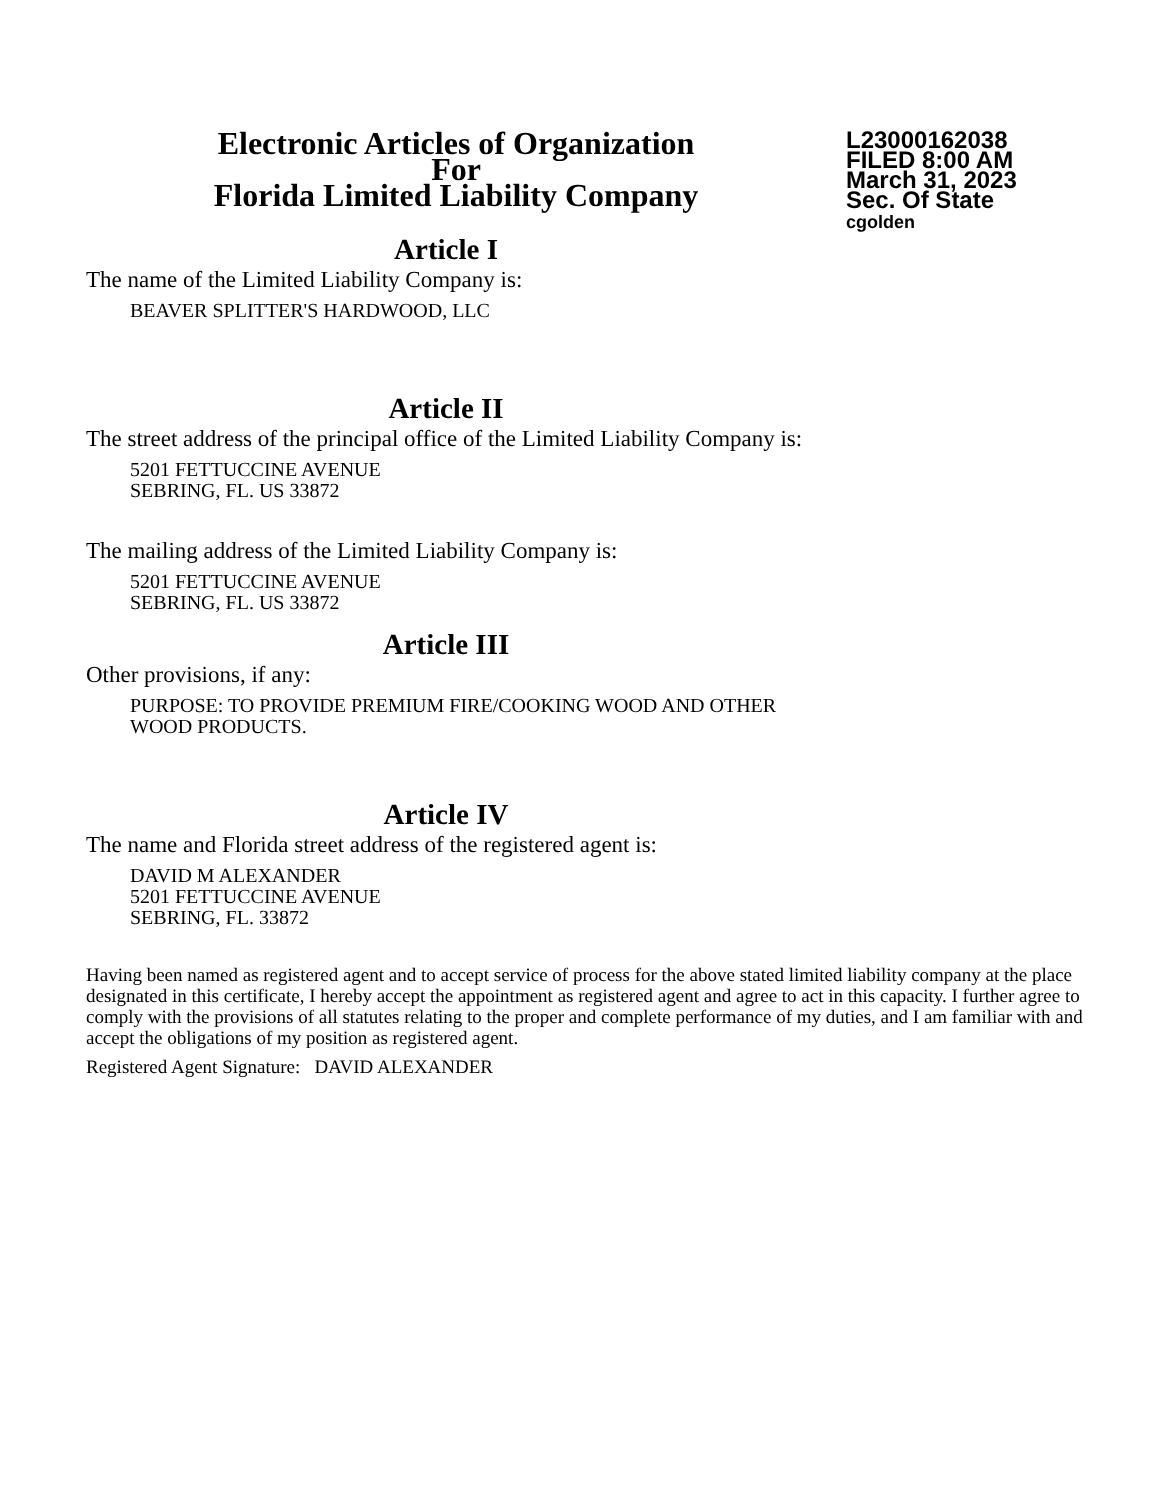Electronic Articles of Organization
For
Florida Limited Liability Company
L23000162038
FILED 8:00 AM
March 31, 2023
Sec. Of State
cgolden
Article I
The name of the Limited Liability Company is:
BEAVER SPLITTER'S HARDWOOD, LLC
Article II
The street address of the principal office of the Limited Liability Company is:
5201 FETTUCCINE AVENUE
SEBRING, FL. US 33872
The mailing address of the Limited Liability Company is:
5201 FETTUCCINE AVENUE
SEBRING, FL. US 33872
Article III
Other provisions, if any:
PURPOSE: TO PROVIDE PREMIUM FIRE/COOKING WOOD AND OTHER
WOOD PRODUCTS.
Article IV
The name and Florida street address of the registered agent is:
DAVID M ALEXANDER
5201 FETTUCCINE AVENUE
SEBRING, FL. 33872
Having been named as registered agent and to accept service of process for the above stated limited liability company at the place designated in this certificate, I hereby accept the appointment as registered agent and agree to act in this capacity. I further agree to comply with the provisions of all statutes relating to the proper and complete performance of my duties, and I am familiar with and accept the obligations of my position as registered agent.
Registered Agent Signature: DAVID ALEXANDER